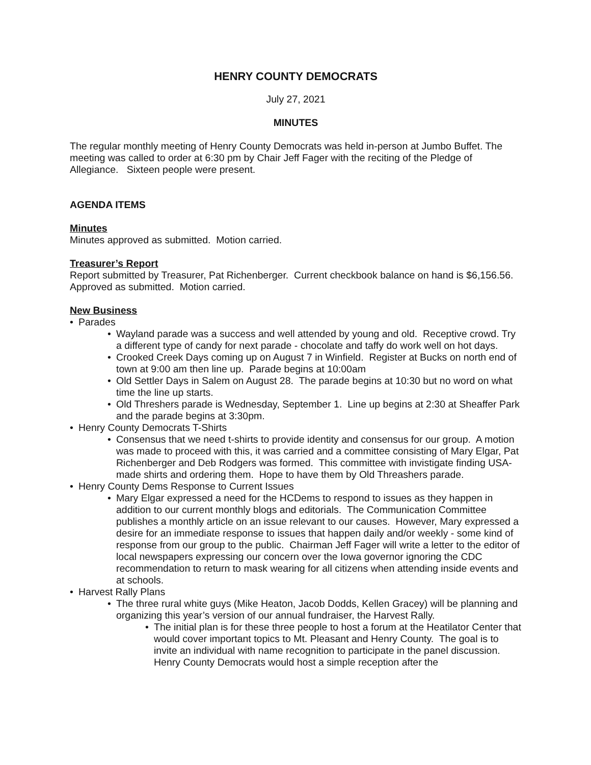HENRY COUNTY DEMOCRATS
July 27, 2021
MINUTES
The regular monthly meeting of Henry County Democrats was held in-person at Jumbo Buffet. The meeting was called to order at 6:30 pm by Chair Jeff Fager with the reciting of the Pledge of Allegiance. Sixteen people were present.
AGENDA ITEMS
Minutes
Minutes approved as submitted. Motion carried.
Treasurer’s Report
Report submitted by Treasurer, Pat Richenberger. Current checkbook balance on hand is $6,156.56. Approved as submitted. Motion carried.
New Business
Parades
Wayland parade was a success and well attended by young and old. Receptive crowd. Try a different type of candy for next parade - chocolate and taffy do work well on hot days.
Crooked Creek Days coming up on August 7 in Winfield. Register at Bucks on north end of town at 9:00 am then line up. Parade begins at 10:00am
Old Settler Days in Salem on August 28. The parade begins at 10:30 but no word on what time the line up starts.
Old Threshers parade is Wednesday, September 1. Line up begins at 2:30 at Sheaffer Park and the parade begins at 3:30pm.
Henry County Democrats T-Shirts
Consensus that we need t-shirts to provide identity and consensus for our group. A motion was made to proceed with this, it was carried and a committee consisting of Mary Elgar, Pat Richenberger and Deb Rodgers was formed. This committee with invistigate finding USA-made shirts and ordering them. Hope to have them by Old Threashers parade.
Henry County Dems Response to Current Issues
Mary Elgar expressed a need for the HCDems to respond to issues as they happen in addition to our current monthly blogs and editorials. The Communication Committee publishes a monthly article on an issue relevant to our causes. However, Mary expressed a desire for an immediate response to issues that happen daily and/or weekly - some kind of response from our group to the public. Chairman Jeff Fager will write a letter to the editor of local newspapers expressing our concern over the Iowa governor ignoring the CDC recommendation to return to mask wearing for all citizens when attending inside events and at schools.
Harvest Rally Plans
The three rural white guys (Mike Heaton, Jacob Dodds, Kellen Gracey) will be planning and organizing this year’s version of our annual fundraiser, the Harvest Rally.
The initial plan is for these three people to host a forum at the Heatilator Center that would cover important topics to Mt. Pleasant and Henry County. The goal is to invite an individual with name recognition to participate in the panel discussion. Henry County Democrats would host a simple reception after the